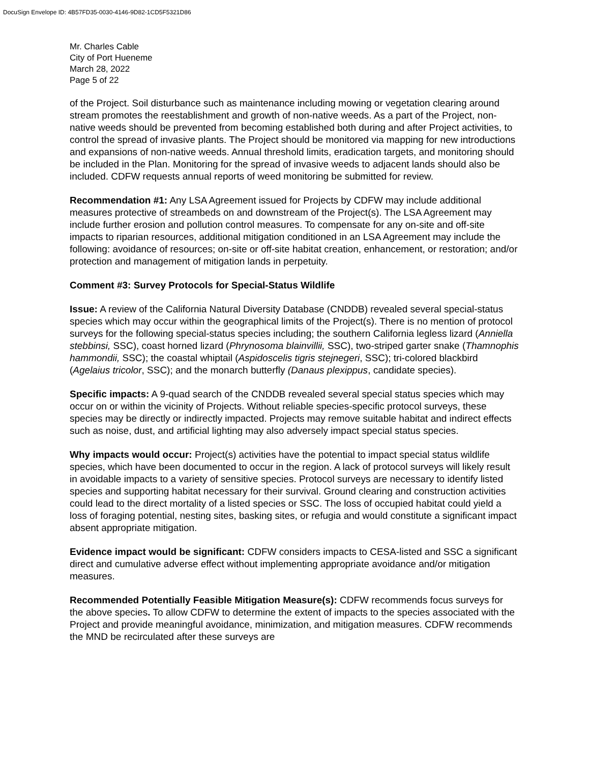DocuSign Envelope ID: 4B57FD35-0030-4146-9D82-1CD5F5321D86
Mr. Charles Cable
City of Port Hueneme
March 28, 2022
Page 5 of 22
of the Project. Soil disturbance such as maintenance including mowing or vegetation clearing around stream promotes the reestablishment and growth of non-native weeds. As a part of the Project, non-native weeds should be prevented from becoming established both during and after Project activities, to control the spread of invasive plants. The Project should be monitored via mapping for new introductions and expansions of non-native weeds. Annual threshold limits, eradication targets, and monitoring should be included in the Plan. Monitoring for the spread of invasive weeds to adjacent lands should also be included. CDFW requests annual reports of weed monitoring be submitted for review.
Recommendation #1: Any LSA Agreement issued for Projects by CDFW may include additional measures protective of streambeds on and downstream of the Project(s). The LSA Agreement may include further erosion and pollution control measures. To compensate for any on-site and off-site impacts to riparian resources, additional mitigation conditioned in an LSA Agreement may include the following: avoidance of resources; on-site or off-site habitat creation, enhancement, or restoration; and/or protection and management of mitigation lands in perpetuity.
Comment #3: Survey Protocols for Special-Status Wildlife
Issue: A review of the California Natural Diversity Database (CNDDB) revealed several special-status species which may occur within the geographical limits of the Project(s). There is no mention of protocol surveys for the following special-status species including; the southern California legless lizard (Anniella stebbinsi, SSC), coast horned lizard (Phrynosoma blainvillii, SSC), two-striped garter snake (Thamnophis hammondii, SSC); the coastal whiptail (Aspidoscelis tigris stejnegeri, SSC); tri-colored blackbird (Agelaius tricolor, SSC); and the monarch butterfly (Danaus plexippus, candidate species).
Specific impacts: A 9-quad search of the CNDDB revealed several special status species which may occur on or within the vicinity of Projects. Without reliable species-specific protocol surveys, these species may be directly or indirectly impacted. Projects may remove suitable habitat and indirect effects such as noise, dust, and artificial lighting may also adversely impact special status species.
Why impacts would occur: Project(s) activities have the potential to impact special status wildlife species, which have been documented to occur in the region. A lack of protocol surveys will likely result in avoidable impacts to a variety of sensitive species. Protocol surveys are necessary to identify listed species and supporting habitat necessary for their survival. Ground clearing and construction activities could lead to the direct mortality of a listed species or SSC. The loss of occupied habitat could yield a loss of foraging potential, nesting sites, basking sites, or refugia and would constitute a significant impact absent appropriate mitigation.
Evidence impact would be significant: CDFW considers impacts to CESA-listed and SSC a significant direct and cumulative adverse effect without implementing appropriate avoidance and/or mitigation measures.
Recommended Potentially Feasible Mitigation Measure(s): CDFW recommends focus surveys for the above species. To allow CDFW to determine the extent of impacts to the species associated with the Project and provide meaningful avoidance, minimization, and mitigation measures. CDFW recommends the MND be recirculated after these surveys are